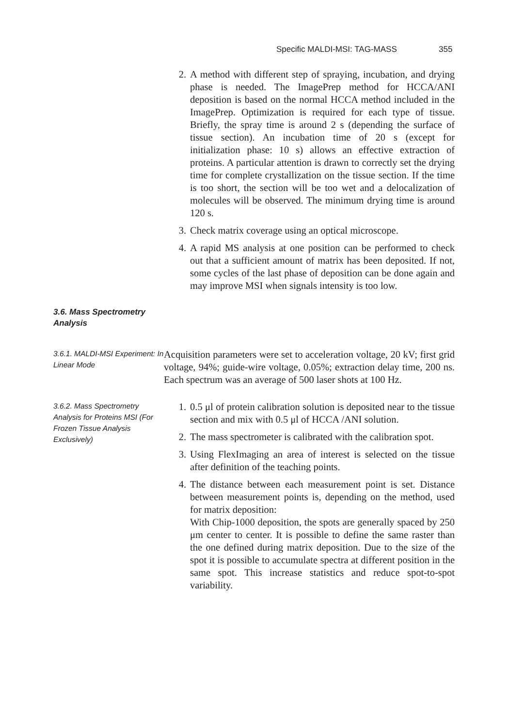Specific MALDI-MSI: TAG-MASS 355
2. A method with different step of spraying, incubation, and drying phase is needed. The ImagePrep method for HCCA/ANI deposition is based on the normal HCCA method included in the ImagePrep. Optimization is required for each type of tissue. Briefly, the spray time is around 2 s (depending the surface of tissue section). An incubation time of 20 s (except for initialization phase: 10 s) allows an effective extraction of proteins. A particular attention is drawn to correctly set the drying time for complete crystallization on the tissue section. If the time is too short, the section will be too wet and a delocalization of molecules will be observed. The minimum drying time is around 120 s.
3. Check matrix coverage using an optical microscope.
4. A rapid MS analysis at one position can be performed to check out that a sufficient amount of matrix has been deposited. If not, some cycles of the last phase of deposition can be done again and may improve MSI when signals intensity is too low.
3.6. Mass Spectrometry Analysis
3.6.1. MALDI-MSI Experiment: In Linear Mode
Acquisition parameters were set to acceleration voltage, 20 kV; first grid voltage, 94%; guide-wire voltage, 0.05%; extraction delay time, 200 ns. Each spectrum was an average of 500 laser shots at 100 Hz.
3.6.2. Mass Spectrometry Analysis for Proteins MSI (For Frozen Tissue Analysis Exclusively)
1. 0.5 μl of protein calibration solution is deposited near to the tissue section and mix with 0.5 μl of HCCA /ANI solution.
2. The mass spectrometer is calibrated with the calibration spot.
3. Using FlexImaging an area of interest is selected on the tissue after definition of the teaching points.
4. The distance between each measurement point is set. Distance between measurement points is, depending on the method, used for matrix deposition:
With Chip-1000 deposition, the spots are generally spaced by 250 μm center to center. It is possible to define the same raster than the one defined during matrix deposition. Due to the size of the spot it is possible to accumulate spectra at different position in the same spot. This increase statistics and reduce spot-to-spot variability.